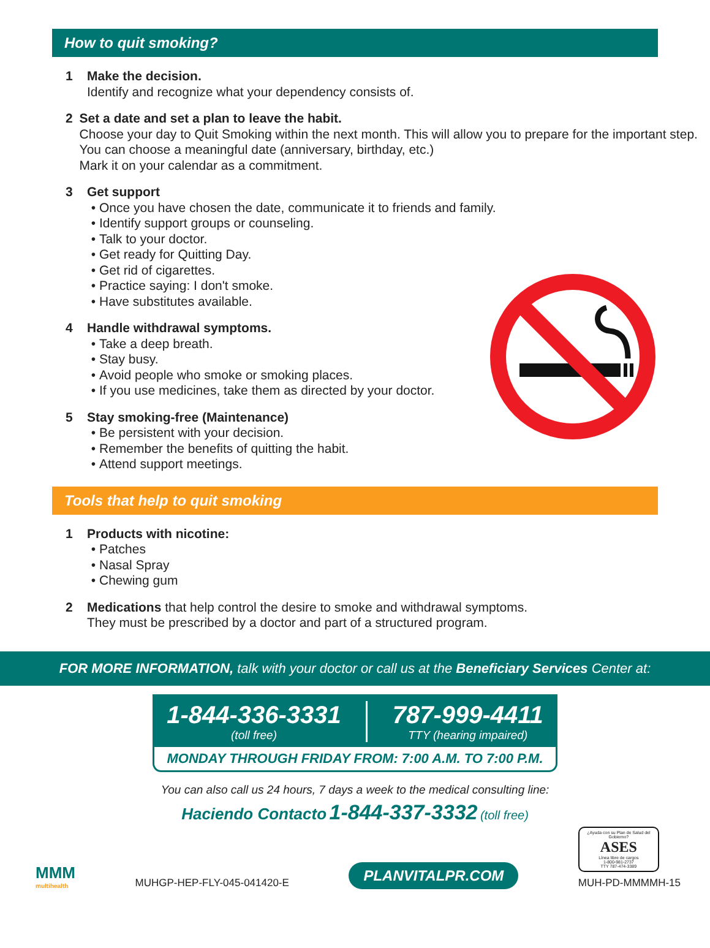How to quit smoking?
1 Make the decision.
Identify and recognize what your dependency consists of.
2 Set a date and set a plan to leave the habit.
Choose your day to Quit Smoking within the next month. This will allow you to prepare for the important step. You can choose a meaningful date (anniversary, birthday, etc.)
Mark it on your calendar as a commitment.
3 Get support
Once you have chosen the date, communicate it to friends and family.
Identify support groups or counseling.
Talk to your doctor.
Get ready for Quitting Day.
Get rid of cigarettes.
Practice saying: I don't smoke.
Have substitutes available.
4 Handle withdrawal symptoms.
Take a deep breath.
Stay busy.
Avoid people who smoke or smoking places.
If you use medicines, take them as directed by your doctor.
5 Stay smoking-free (Maintenance)
Be persistent with your decision.
Remember the benefits of quitting the habit.
Attend support meetings.
Tools that help to quit smoking
1 Products with nicotine:
Patches
Nasal Spray
Chewing gum
2 Medications that help control the desire to smoke and withdrawal symptoms.
They must be prescribed by a doctor and part of a structured program.
FOR MORE INFORMATION, talk with your doctor or call us at the Beneficiary Services Center at:
1-844-336-3331
(toll free)
787-999-4411
TTY (hearing impaired)
MONDAY THROUGH FRIDAY FROM: 7:00 A.M. TO 7:00 P.M.
You can also call us 24 hours, 7 days a week to the medical consulting line:
Haciendo Contacto 1-844-337-3332 (toll free)
MMM
multihealth
MUHGP-HEP-FLY-045-041420-E
PLANVITALPR.COM
¿Ayuda con su Plan de Salud del Gobierno?
ASES
Línea libre de cargos
1-800-981-2737
TTY 787-474-3389
MUH-PD-MMMMH-15